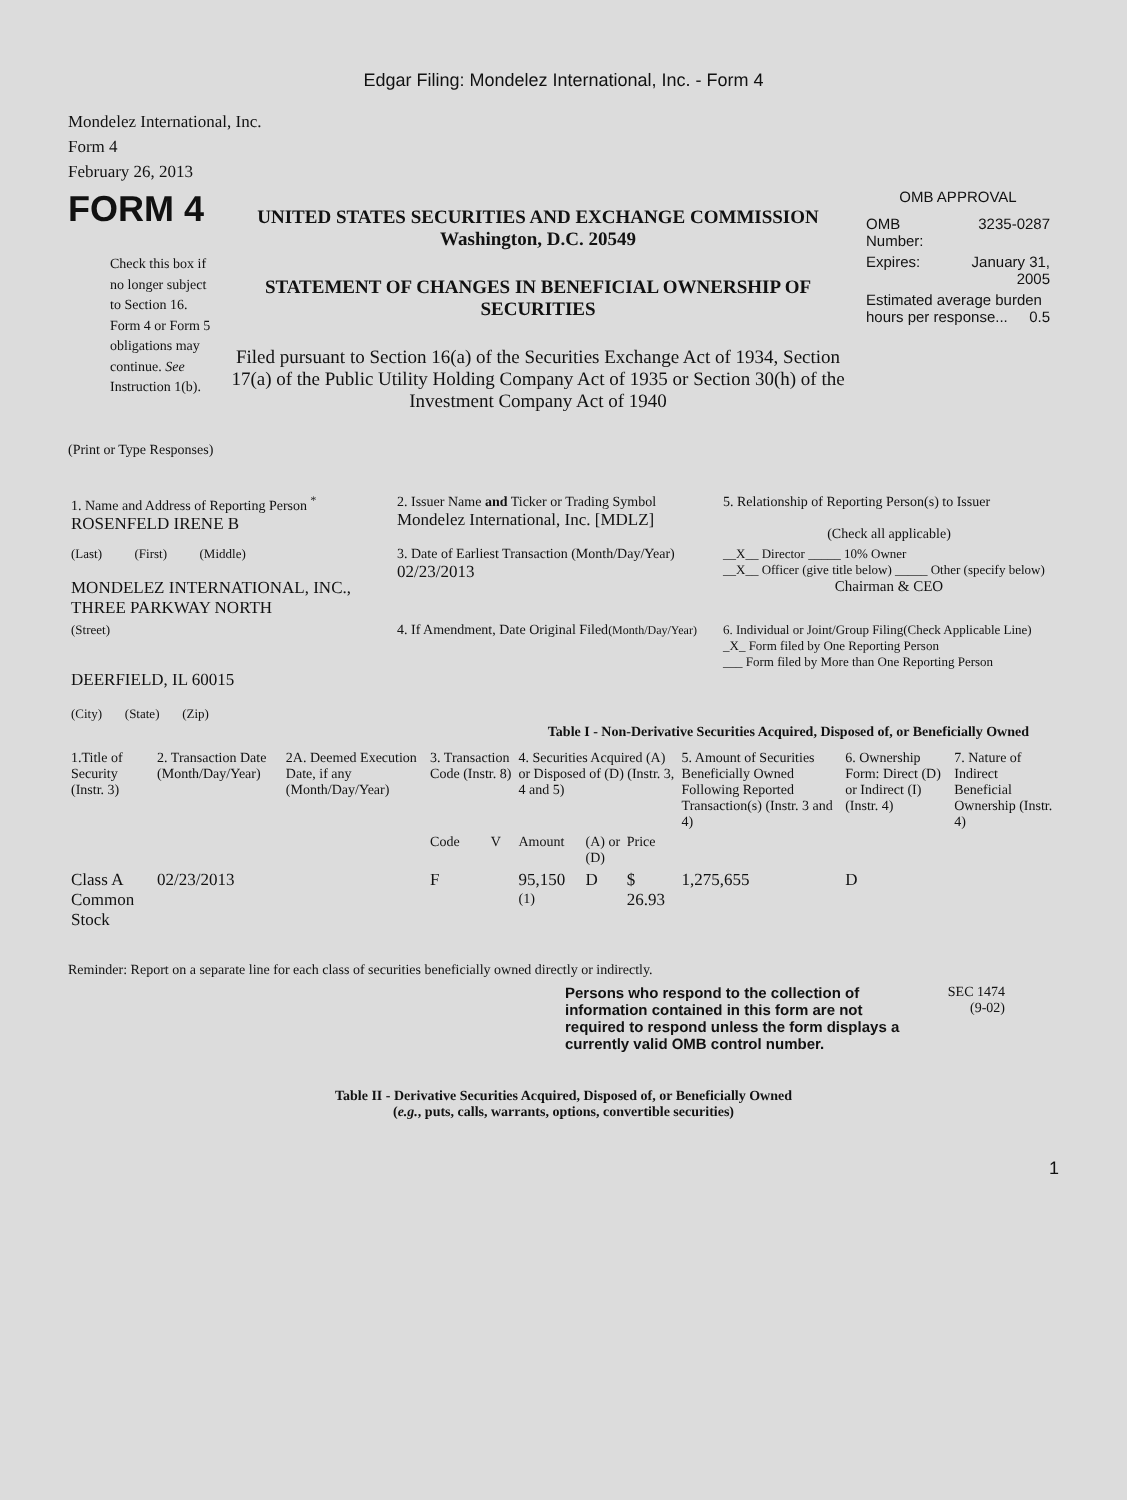Edgar Filing: Mondelez International, Inc. - Form 4
Mondelez International, Inc.
Form 4
February 26, 2013
FORM 4
Check this box if no longer subject to Section 16. Form 4 or Form 5 obligations may continue. See Instruction 1(b).
UNITED STATES SECURITIES AND EXCHANGE COMMISSION
Washington, D.C. 20549
STATEMENT OF CHANGES IN BENEFICIAL OWNERSHIP OF SECURITIES
Filed pursuant to Section 16(a) of the Securities Exchange Act of 1934, Section 17(a) of the Public Utility Holding Company Act of 1935 or Section 30(h) of the Investment Company Act of 1940
OMB APPROVAL
| OMB Number: | 3235-0287 |
| Expires: | January 31, 2005 |
| Estimated average burden hours per response... 0.5 | |
(Print or Type Responses)
| 1. Name and Address of Reporting Person <sup>*</sup> ROSENFELD IRENE B | 2. Issuer Name and Ticker or Trading Symbol Mondelez International, Inc. [MDLZ] | 5. Relationship of Reporting Person(s) to Issuer (Check all applicable) |
| (Last) (First) (Middle) MONDELEZ INTERNATIONAL, INC., THREE PARKWAY NORTH | 3. Date of Earliest Transaction (Month/Day/Year) 02/23/2013 | __X__ Director _____ 10% Owner __X__ Officer (give title below) _____ Other (specify below) Chairman & CEO |
| (Street) DEERFIELD, IL 60015 (City) (State) (Zip) | 4. If Amendment, Date Original Filed (Month/Day/Year) | 6. Individual or Joint/Group Filing(Check Applicable Line) _X_ Form filed by One Reporting Person ___ Form filed by More than One Reporting Person |
Table I - Non-Derivative Securities Acquired, Disposed of, or Beneficially Owned
| 1.Title of Security (Instr. 3) | 2. Transaction Date (Month/Day/Year) | 2A. Deemed Execution Date, if any (Month/Day/Year) | 3. Transaction Code (Instr. 8) | | 4. Securities Acquired (A) or Disposed of (D) (Instr. 3, 4 and 5) | | | 5. Amount of Securities Beneficially Owned Following Reported Transaction(s) (Instr. 3 and 4) | 6. Ownership Form: Direct (D) or Indirect (I) (Instr. 4) | 7. Nature of Indirect Beneficial Ownership (Instr. 4) |
| --- | --- | --- | --- | --- | --- | --- | --- | --- | --- | --- |
| | | | Code | V | Amount | (A) or (D) | Price | | | |
| Class A Common Stock | 02/23/2013 | | F | | 95,150 <sup>(1)</sup> | D | $ 26.93 | 1,275,655 | D | |
Reminder: Report on a separate line for each class of securities beneficially owned directly or indirectly.
Persons who respond to the collection of information contained in this form are not required to respond unless the form displays a currently valid OMB control number.
SEC 1474
(9-02)
Table II - Derivative Securities Acquired, Disposed of, or Beneficially Owned
(e.g., puts, calls, warrants, options, convertible securities)
1